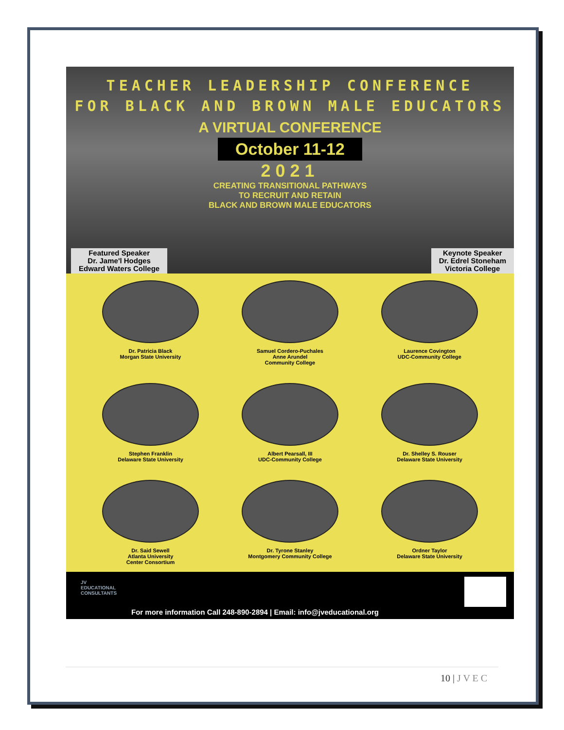TEACHER LEADERSHIP CONFERENCE
FOR BLACK AND BROWN MALE EDUCATORS
A VIRTUAL CONFERENCE
October 11-12
2021
CREATING TRANSITIONAL PATHWAYS
TO RECRUIT AND RETAIN
BLACK AND BROWN MALE EDUCATORS
Featured Speaker
Dr. Jame'l Hodges
Edward Waters College
Keynote Speaker
Dr. Edrel Stoneham
Victoria College
Dr. Patricia Black
Morgan State University
Samuel Cordero-Puchales
Anne Arundel
Community College
Laurence Covington
UDC-Community College
Stephen Franklin
Delaware State University
Albert Pearsall, III
UDC-Community College
Dr. Shelley S. Rouser
Delaware State University
Dr. Said Sewell
Atlanta University
Center Consortium
Dr. Tyrone Stanley
Montgomery Community College
Ordner Taylor
Delaware State University
JV
EDUCATIONAL
CONSULTANTS
For more information Call 248-890-2894 | Email: info@jveducational.org
10 | J V E C